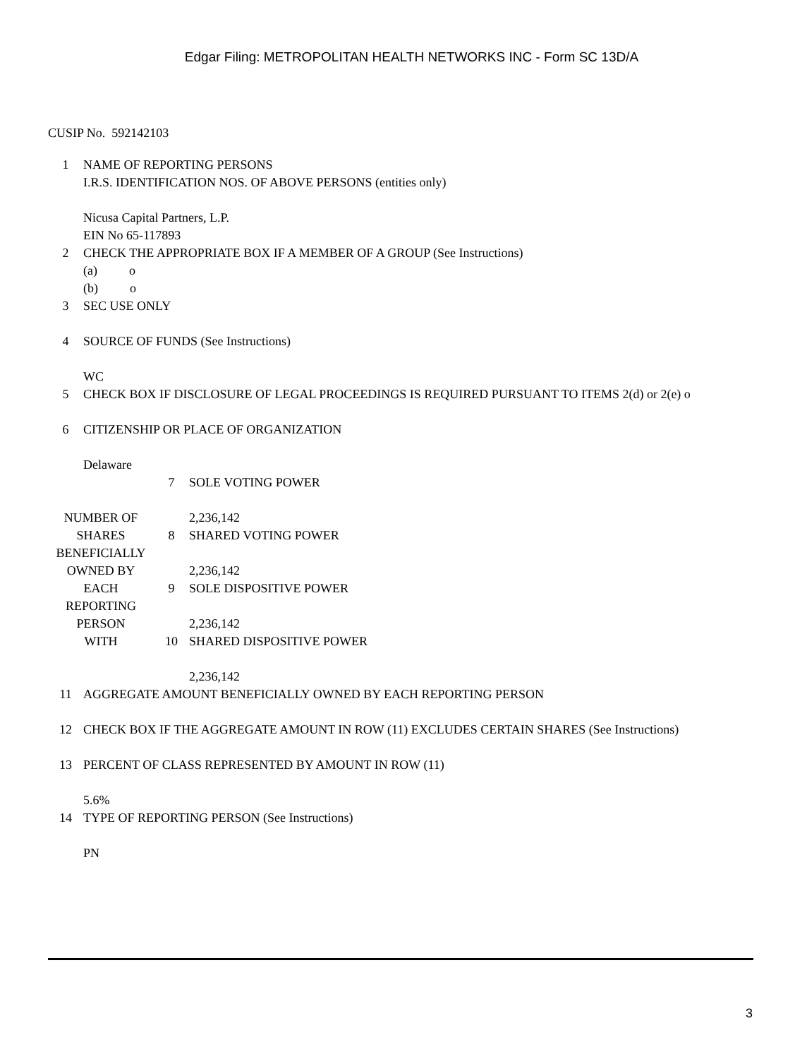Edgar Filing: METROPOLITAN HEALTH NETWORKS INC - Form SC 13D/A
CUSIP No. 592142103
| 1 | NAME OF REPORTING PERSONS I.R.S. IDENTIFICATION NOS. OF ABOVE PERSONS (entities only) Nicusa Capital Partners, L.P. EIN No 65-117893 |
| 2 | CHECK THE APPROPRIATE BOX IF A MEMBER OF A GROUP (See Instructions) (a) o (b) o |
| 3 | SEC USE ONLY |
| 4 | SOURCE OF FUNDS (See Instructions) WC |
| 5 | CHECK BOX IF DISCLOSURE OF LEGAL PROCEEDINGS IS REQUIRED PURSUANT TO ITEMS 2(d) or 2(e) o |
| 6 | CITIZENSHIP OR PLACE OF ORGANIZATION Delaware |
| NUMBER OF SHARES BENEFICIALLY OWNED BY EACH REPORTING PERSON WITH | 7 | SOLE VOTING POWER 2,236,142 |
| | 8 | SHARED VOTING POWER 2,236,142 |
| | 9 | SOLE DISPOSITIVE POWER 2,236,142 |
| | 10 | SHARED DISPOSITIVE POWER 2,236,142 |
| 11 | AGGREGATE AMOUNT BENEFICIALLY OWNED BY EACH REPORTING PERSON |
| 12 | CHECK BOX IF THE AGGREGATE AMOUNT IN ROW (11) EXCLUDES CERTAIN SHARES (See Instructions) |
| 13 | PERCENT OF CLASS REPRESENTED BY AMOUNT IN ROW (11) 5.6% |
| 14 | TYPE OF REPORTING PERSON (See Instructions) PN |
3